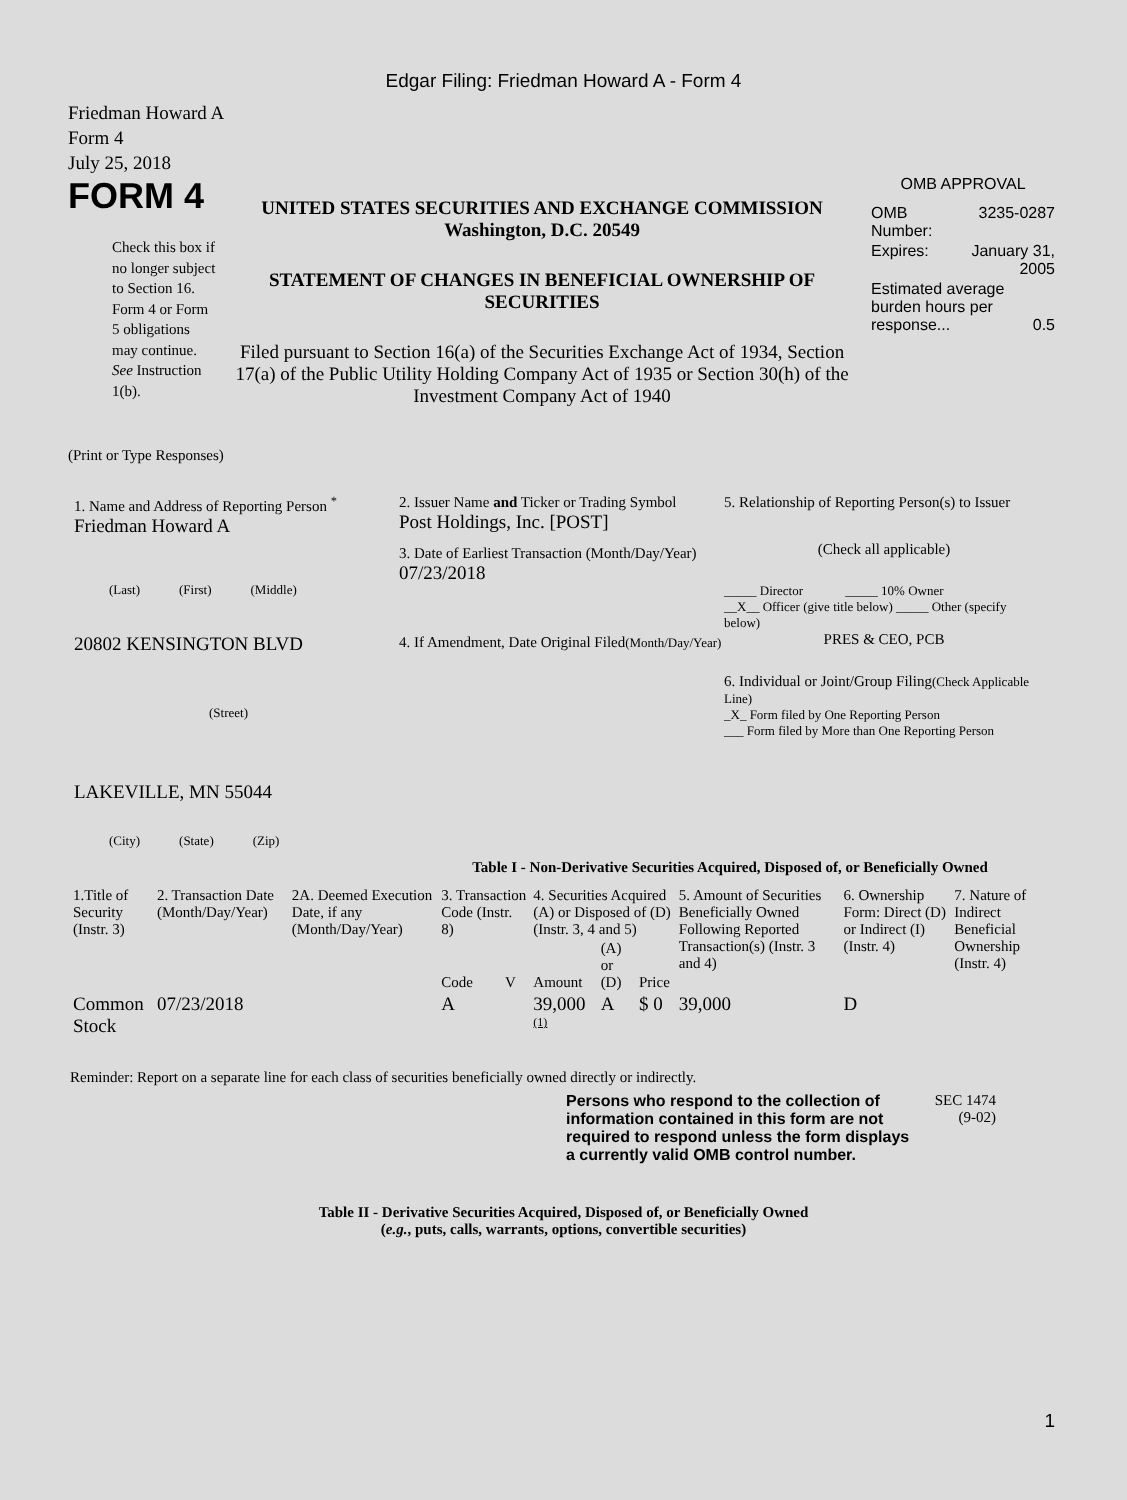Edgar Filing: Friedman Howard A - Form 4
Friedman Howard A
Form 4
July 25, 2018
FORM 4
Check this box if no longer subject to Section 16. Form 4 or Form 5 obligations may continue. See Instruction 1(b).
UNITED STATES SECURITIES AND EXCHANGE COMMISSION
Washington, D.C. 20549
STATEMENT OF CHANGES IN BENEFICIAL OWNERSHIP OF SECURITIES
Filed pursuant to Section 16(a) of the Securities Exchange Act of 1934, Section 17(a) of the Public Utility Holding Company Act of 1935 or Section 30(h) of the Investment Company Act of 1940
OMB APPROVAL
| OMB Number: | 3235-0287 |
| Expires: | January 31, 2005 |
| Estimated average burden hours per response... 0.5 | |
(Print or Type Responses)
1. Name and Address of Reporting Person <sup>*</sup>
Friedman Howard A
(Last) (First) (Middle)
20802 KENSINGTON BLVD
(Street)
LAKEVILLE, MN 55044
(City) (State) (Zip)
2. Issuer Name and Ticker or Trading Symbol
Post Holdings, Inc. [POST]
3. Date of Earliest Transaction (Month/Day/Year)
07/23/2018
4. If Amendment, Date Original Filed(Month/Day/Year)
5. Relationship of Reporting Person(s) to Issuer
(Check all applicable)
_____ Director _____ 10% Owner
__X__ Officer (give title below) _____ Other (specify below)
PRES & CEO, PCB
6. Individual or Joint/Group Filing(Check Applicable Line)
_X_ Form filed by One Reporting Person
___ Form filed by More than One Reporting Person
Table I - Non-Derivative Securities Acquired, Disposed of, or Beneficially Owned
| 1.Title of Security (Instr. 3) | 2. Transaction Date (Month/Day/Year) | 2A. Deemed Execution Date, if any (Month/Day/Year) | 3. Transaction Code (Instr. 8) | | 4. Securities Acquired (A) or Disposed of (D) (Instr. 3, 4 and 5) | | | 5. Amount of Securities Beneficially Owned Following Reported Transaction(s) (Instr. 3 and 4) | 6. Ownership Form: Direct (D) or Indirect (I) (Instr. 4) | 7. Nature of Indirect Beneficial Ownership (Instr. 4) |
| | | | Code | V | Amount | (A) or (D) | Price | | | |
| Common Stock | 07/23/2018 | | A | | 39,000 <sup>(1)</sup> | A | $ 0 | 39,000 | D | |
Reminder: Report on a separate line for each class of securities beneficially owned directly or indirectly.
Persons who respond to the collection of information contained in this form are not required to respond unless the form displays a currently valid OMB control number.
SEC 1474
(9-02)
Table II - Derivative Securities Acquired, Disposed of, or Beneficially Owned
(e.g., puts, calls, warrants, options, convertible securities)
1